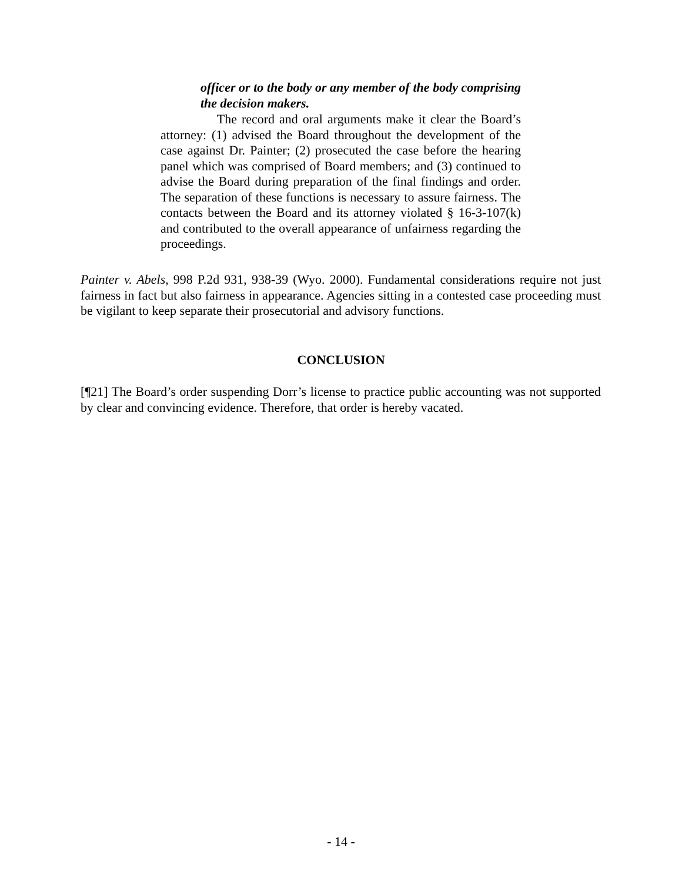officer or to the body or any member of the body comprising the decision makers.
The record and oral arguments make it clear the Board’s attorney: (1) advised the Board throughout the development of the case against Dr. Painter; (2) prosecuted the case before the hearing panel which was comprised of Board members; and (3) continued to advise the Board during preparation of the final findings and order. The separation of these functions is necessary to assure fairness. The contacts between the Board and its attorney violated § 16-3-107(k) and contributed to the overall appearance of unfairness regarding the proceedings.
Painter v. Abels, 998 P.2d 931, 938-39 (Wyo. 2000). Fundamental considerations require not just fairness in fact but also fairness in appearance. Agencies sitting in a contested case proceeding must be vigilant to keep separate their prosecutorial and advisory functions.
CONCLUSION
[¶21] The Board’s order suspending Dorr’s license to practice public accounting was not supported by clear and convincing evidence. Therefore, that order is hereby vacated.
- 14 -